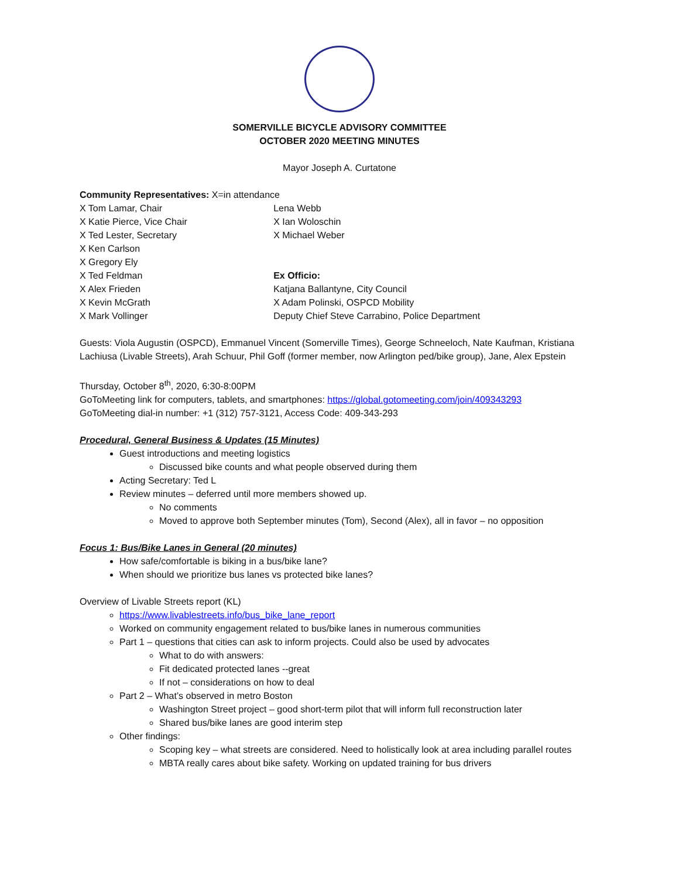SOMERVILLE BICYCLE ADVISORY COMMITTEE
OCTOBER 2020 MEETING MINUTES
Mayor Joseph A. Curtatone
Community Representatives: X=in attendance
X Tom Lamar, Chair
X Katie Pierce, Vice Chair
X Ted Lester, Secretary
X Ken Carlson
X Gregory Ely
X Ted Feldman
X Alex Frieden
X Kevin McGrath
X Mark Vollinger
Lena Webb
X Ian Woloschin
X Michael Weber
Ex Officio:
Katjana Ballantyne, City Council
X Adam Polinski, OSPCD Mobility
Deputy Chief Steve Carrabino, Police Department
Guests: Viola Augustin (OSPCD), Emmanuel Vincent (Somerville Times), George Schneeloch, Nate Kaufman, Kristiana Lachiusa (Livable Streets), Arah Schuur, Phil Goff (former member, now Arlington ped/bike group), Jane, Alex Epstein
Thursday, October 8<sup>th</sup>, 2020, 6:30-8:00PM
GoToMeeting link for computers, tablets, and smartphones: https://global.gotomeeting.com/join/409343293
GoToMeeting dial-in number: +1 (312) 757-3121, Access Code: 409-343-293
Procedural, General Business & Updates (15 Minutes)
Guest introductions and meeting logistics
Discussed bike counts and what people observed during them
Acting Secretary: Ted L
Review minutes – deferred until more members showed up.
No comments
Moved to approve both September minutes (Tom), Second (Alex), all in favor – no opposition
Focus 1: Bus/Bike Lanes in General (20 minutes)
How safe/comfortable is biking in a bus/bike lane?
When should we prioritize bus lanes vs protected bike lanes?
Overview of Livable Streets report (KL)
https://www.livablestreets.info/bus_bike_lane_report
Worked on community engagement related to bus/bike lanes in numerous communities
Part 1 – questions that cities can ask to inform projects. Could also be used by advocates
What to do with answers:
Fit dedicated protected lanes --great
If not – considerations on how to deal
Part 2 – What’s observed in metro Boston
Washington Street project – good short-term pilot that will inform full reconstruction later
Shared bus/bike lanes are good interim step
Other findings:
Scoping key – what streets are considered. Need to holistically look at area including parallel routes
MBTA really cares about bike safety. Working on updated training for bus drivers